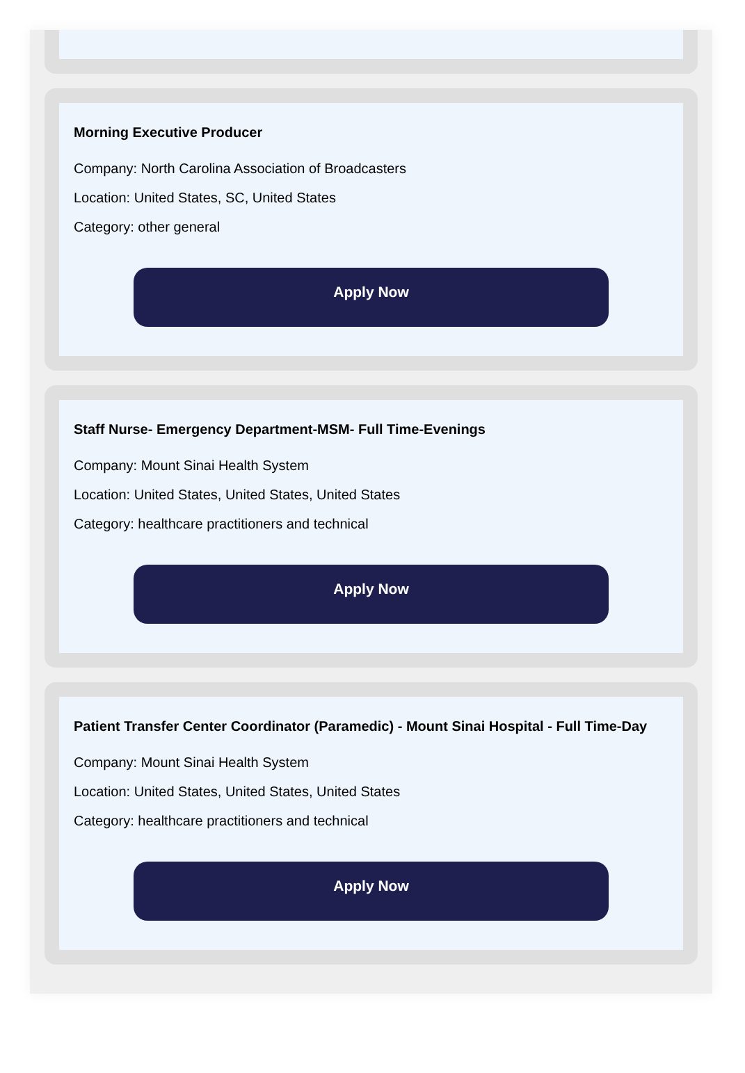Morning Executive Producer
Company: North Carolina Association of Broadcasters
Location: United States, SC, United States
Category: other general
Apply Now
Staff Nurse- Emergency Department-MSM- Full Time-Evenings
Company: Mount Sinai Health System
Location: United States, United States, United States
Category: healthcare practitioners and technical
Apply Now
Patient Transfer Center Coordinator (Paramedic) - Mount Sinai Hospital - Full Time-Day
Company: Mount Sinai Health System
Location: United States, United States, United States
Category: healthcare practitioners and technical
Apply Now